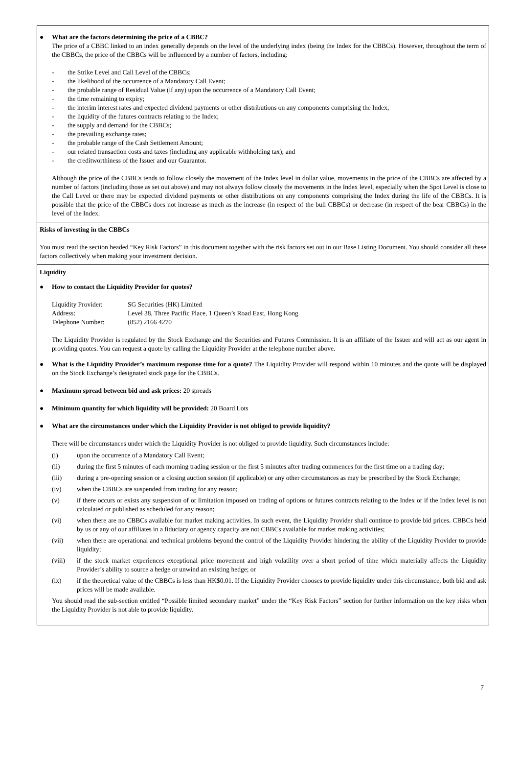● What are the factors determining the price of a CBBC?
The price of a CBBC linked to an index generally depends on the level of the underlying index (being the Index for the CBBCs). However, throughout the term of the CBBCs, the price of the CBBCs will be influenced by a number of factors, including:
- the Strike Level and Call Level of the CBBCs;
- the likelihood of the occurrence of a Mandatory Call Event;
- the probable range of Residual Value (if any) upon the occurrence of a Mandatory Call Event;
- the time remaining to expiry;
- the interim interest rates and expected dividend payments or other distributions on any components comprising the Index;
- the liquidity of the futures contracts relating to the Index;
- the supply and demand for the CBBCs;
- the prevailing exchange rates;
- the probable range of the Cash Settlement Amount;
- our related transaction costs and taxes (including any applicable withholding tax); and
- the creditworthiness of the Issuer and our Guarantor.
Although the price of the CBBCs tends to follow closely the movement of the Index level in dollar value, movements in the price of the CBBCs are affected by a number of factors (including those as set out above) and may not always follow closely the movements in the Index level, especially when the Spot Level is close to the Call Level or there may be expected dividend payments or other distributions on any components comprising the Index during the life of the CBBCs. It is possible that the price of the CBBCs does not increase as much as the increase (in respect of the bull CBBCs) or decrease (in respect of the bear CBBCs) in the level of the Index.
Risks of investing in the CBBCs
You must read the section headed “Key Risk Factors” in this document together with the risk factors set out in our Base Listing Document. You should consider all these factors collectively when making your investment decision.
Liquidity
● How to contact the Liquidity Provider for quotes?
Liquidity Provider: SG Securities (HK) Limited
Address: Level 38, Three Pacific Place, 1 Queen’s Road East, Hong Kong
Telephone Number: (852) 2166 4270
The Liquidity Provider is regulated by the Stock Exchange and the Securities and Futures Commission. It is an affiliate of the Issuer and will act as our agent in providing quotes. You can request a quote by calling the Liquidity Provider at the telephone number above.
● What is the Liquidity Provider’s maximum response time for a quote? The Liquidity Provider will respond within 10 minutes and the quote will be displayed on the Stock Exchange’s designated stock page for the CBBCs.
● Maximum spread between bid and ask prices: 20 spreads
● Minimum quantity for which liquidity will be provided: 20 Board Lots
● What are the circumstances under which the Liquidity Provider is not obliged to provide liquidity?
There will be circumstances under which the Liquidity Provider is not obliged to provide liquidity. Such circumstances include:
(i) upon the occurrence of a Mandatory Call Event;
(ii) during the first 5 minutes of each morning trading session or the first 5 minutes after trading commences for the first time on a trading day;
(iii) during a pre-opening session or a closing auction session (if applicable) or any other circumstances as may be prescribed by the Stock Exchange;
(iv) when the CBBCs are suspended from trading for any reason;
(v) if there occurs or exists any suspension of or limitation imposed on trading of options or futures contracts relating to the Index or if the Index level is not calculated or published as scheduled for any reason;
(vi) when there are no CBBCs available for market making activities. In such event, the Liquidity Provider shall continue to provide bid prices. CBBCs held by us or any of our affiliates in a fiduciary or agency capacity are not CBBCs available for market making activities;
(vii) when there are operational and technical problems beyond the control of the Liquidity Provider hindering the ability of the Liquidity Provider to provide liquidity;
(viii) if the stock market experiences exceptional price movement and high volatility over a short period of time which materially affects the Liquidity Provider’s ability to source a hedge or unwind an existing hedge; or
(ix) if the theoretical value of the CBBCs is less than HK$0.01. If the Liquidity Provider chooses to provide liquidity under this circumstance, both bid and ask prices will be made available.
You should read the sub-section entitled “Possible limited secondary market” under the “Key Risk Factors” section for further information on the key risks when the Liquidity Provider is not able to provide liquidity.
7